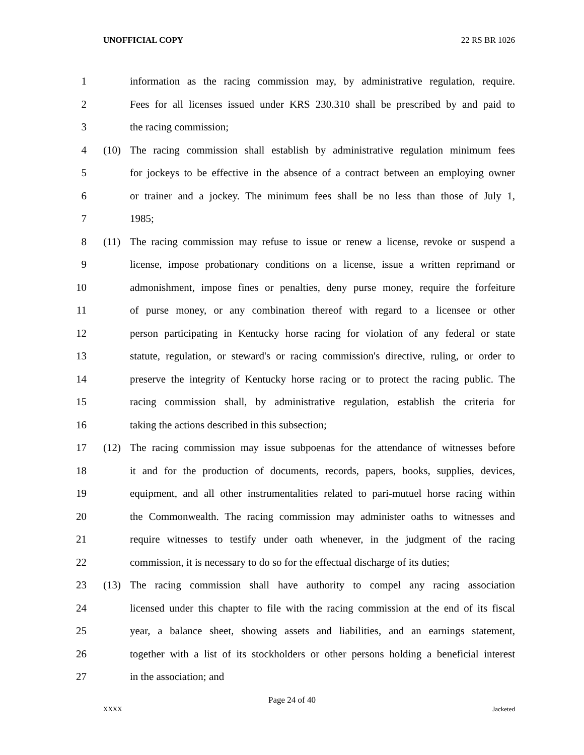UNOFFICIAL COPY 22 RS BR 1026
1 information as the racing commission may, by administrative regulation, require.
2 Fees for all licenses issued under KRS 230.310 shall be prescribed by and paid to
3 the racing commission;
4 (10) The racing commission shall establish by administrative regulation minimum fees
5 for jockeys to be effective in the absence of a contract between an employing owner
6 or trainer and a jockey. The minimum fees shall be no less than those of July 1,
7 1985;
8 (11) The racing commission may refuse to issue or renew a license, revoke or suspend a
9 license, impose probationary conditions on a license, issue a written reprimand or
10 admonishment, impose fines or penalties, deny purse money, require the forfeiture
11 of purse money, or any combination thereof with regard to a licensee or other
12 person participating in Kentucky horse racing for violation of any federal or state
13 statute, regulation, or steward's or racing commission's directive, ruling, or order to
14 preserve the integrity of Kentucky horse racing or to protect the racing public. The
15 racing commission shall, by administrative regulation, establish the criteria for
16 taking the actions described in this subsection;
17 (12) The racing commission may issue subpoenas for the attendance of witnesses before
18 it and for the production of documents, records, papers, books, supplies, devices,
19 equipment, and all other instrumentalities related to pari-mutuel horse racing within
20 the Commonwealth. The racing commission may administer oaths to witnesses and
21 require witnesses to testify under oath whenever, in the judgment of the racing
22 commission, it is necessary to do so for the effectual discharge of its duties;
23 (13) The racing commission shall have authority to compel any racing association
24 licensed under this chapter to file with the racing commission at the end of its fiscal
25 year, a balance sheet, showing assets and liabilities, and an earnings statement,
26 together with a list of its stockholders or other persons holding a beneficial interest
27 in the association; and
Page 24 of 40
XXXX Jacketed